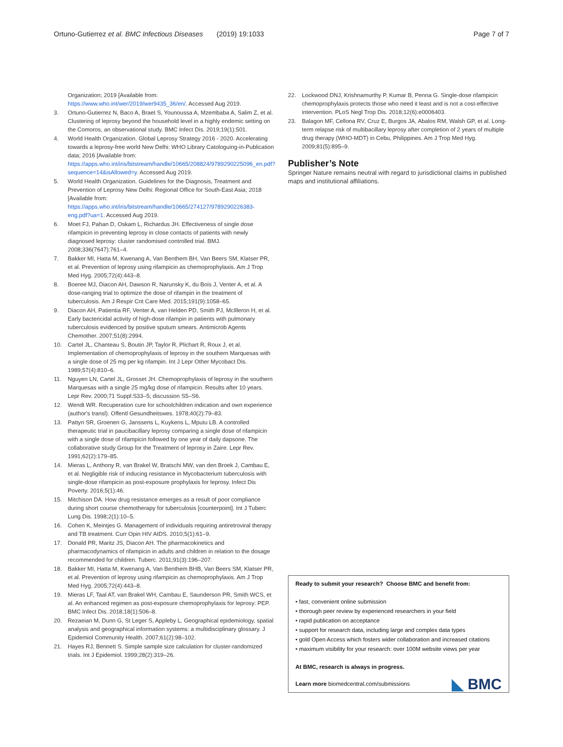Ortuno-Gutierrez et al. BMC Infectious Diseases (2019) 19:1033 Page 7 of 7
Organization; 2019 [Available from: https://www.who.int/wer/2019/wer9435_36/en/. Accessed Aug 2019.
3. Ortuno-Gutierrez N, Baco A, Braet S, Younoussa A, Mzembaba A, Salim Z, et al. Clustering of leprosy beyond the household level in a highly endemic setting on the Comoros, an observational study. BMC Infect Dis. 2019;19(1):501.
4. World Health Organization. Global Leprosy Strategy 2016 - 2020. Accelerating towards a leprosy-free world New Delhi: WHO Library Catologuing-in-Publication data; 2016 [Available from: https://apps.who.int/iris/bitstream/handle/10665/208824/9789290225096_en.pdf?sequence=14&isAllowed=y. Accessed Aug 2019.
5. World Health Organization. Guidelines for the Diagnosis, Treatment and Prevention of Leprosy New Delhi: Regional Office for South-East Asia; 2018 [Available from: https://apps.who.int/iris/bitstream/handle/10665/274127/9789290226383-eng.pdf?ua=1. Accessed Aug 2019.
6. Moet FJ, Pahan D, Oskam L, Richardus JH. Effectiveness of single dose rifampicin in preventing leprosy in close contacts of patients with newly diagnosed leprosy: cluster randomised controlled trial. BMJ. 2008;336(7647):761–4.
7. Bakker MI, Hatta M, Kwenang A, Van Benthem BH, Van Beers SM, Klatser PR, et al. Prevention of leprosy using rifampicin as chemoprophylaxis. Am J Trop Med Hyg. 2005;72(4):443–8.
8. Boeree MJ, Diacon AH, Dawson R, Narunsky K, du Bois J, Venter A, et al. A dose-ranging trial to optimize the dose of rifampin in the treatment of tuberculosis. Am J Respir Crit Care Med. 2015;191(9):1058–65.
9. Diacon AH, Patientia RF, Venter A, van Helden PD, Smith PJ, McIlleron H, et al. Early bactericidal activity of high-dose rifampin in patients with pulmonary tuberculosis evidenced by positive sputum smears. Antimicrob Agents Chemother. 2007;51(8):2994.
10. Cartel JL, Chanteau S, Boutin JP, Taylor R, Plichart R, Roux J, et al. Implementation of chemoprophylaxis of leprosy in the southern Marquesas with a single dose of 25 mg per kg rifampin. Int J Lepr Other Mycobact Dis. 1989;57(4):810–6.
11. Nguyen LN, Cartel JL, Grosset JH. Chemoprophylaxis of leprosy in the southern Marquesas with a single 25 mg/kg dose of rifampicin. Results after 10 years. Lepr Rev. 2000;71 Suppl:S33–5; discussion S5–S6.
12. Wendt WR. Recuperation cure for schoolchildren indication and own experience (author's transl). Offentl Gesundheitswes. 1978;40(2):79–83.
13. Pattyn SR, Groenen G, Janssens L, Kuykens L, Mputu LB. A controlled therapeutic trial in paucibacillary leprosy comparing a single dose of rifampicin with a single dose of rifampicin followed by one year of daily dapsone. The collaborative study Group for the Treatment of leprosy in Zaire. Lepr Rev. 1991;62(2):179–85.
14. Mieras L, Anthony R, van Brakel W, Bratschi MW, van den Broek J, Cambau E, et al. Negligible risk of inducing resistance in Mycobacterium tuberculosis with single-dose rifampicin as post-exposure prophylaxis for leprosy. Infect Dis Poverty. 2016;5(1):46.
15. Mitchison DA. How drug resistance emerges as a result of poor compliance during short course chemotherapy for tuberculosis [counterpoint]. Int J Tuberc Lung Dis. 1998;2(1):10–5.
16. Cohen K, Meintjes G. Management of individuals requiring antiretroviral therapy and TB treatment. Curr Opin HIV AIDS. 2010;5(1):61–9.
17. Donald PR, Maritz JS, Diacon AH. The pharmacokinetics and pharmacodynamics of rifampicin in adults and children in relation to the dosage recommended for children. Tuberc. 2011;91(3):196–207.
18. Bakker MI, Hatta M, Kwenang A, Van Benthem BHB, Van Beers SM, Klatser PR, et al. Prevention of leprosy using rifampicin as chemoprophylaxis. Am J Trop Med Hyg. 2005;72(4):443–8.
19. Mieras LF, Taal AT, van Brakel WH, Cambau E, Saunderson PR, Smith WCS, et al. An enhanced regimen as post-exposure chemoprophylaxis for leprosy: PEP. BMC Infect Dis. 2018;18(1):506–8.
20. Rezaeian M, Dunn G, St Leger S, Appleby L. Geographical epidemiology, spatial analysis and geographical information systems: a multidisciplinary glossary. J Epidemiol Community Health. 2007;61(2):98–102.
21. Hayes RJ, Bennett S. Simple sample size calculation for cluster-randomized trials. Int J Epidemiol. 1999;28(2):319–26.
22. Lockwood DNJ, Krishnamurthy P, Kumar B, Penna G. Single-dose rifampicin chemoprophylaxis protects those who need it least and is not a cost-effective intervention. PLoS Negl Trop Dis. 2018;12(6):e0006403.
23. Balagon MF, Cellona RV, Cruz E, Burgos JA, Abalos RM, Walsh GP, et al. Long-term relapse risk of multibacillary leprosy after completion of 2 years of multiple drug therapy (WHO-MDT) in Cebu, Philippines. Am J Trop Med Hyg. 2009;81(5):895–9.
Publisher’s Note
Springer Nature remains neutral with regard to jurisdictional claims in published maps and institutional affiliations.
Ready to submit your research? Choose BMC and benefit from:
• fast, convenient online submission
• thorough peer review by experienced researchers in your field
• rapid publication on acceptance
• support for research data, including large and complex data types
• gold Open Access which fosters wider collaboration and increased citations
• maximum visibility for your research: over 100M website views per year
At BMC, research is always in progress.
Learn more biomedcentral.com/submissions
◣ BMC